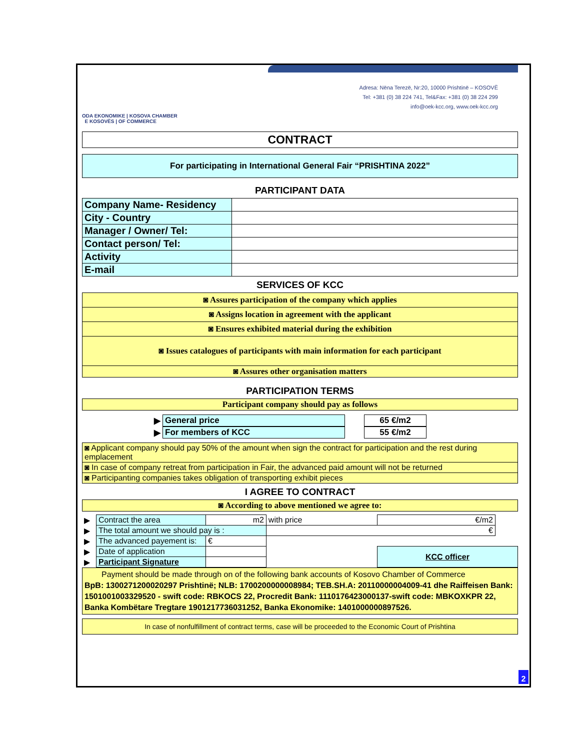ODA EKONOMIKE | KOSOVA CHAMBER
E KOSOVËS | OF COMMERCE
Adresa: Nëna Terezë, Nr:20, 10000 Prishtinë – KOSOVË
Tel: +381 (0) 38 224 741, Tel&Fax: +381 (0) 38 224 299
info@oek-kcc.org, www.oek-kcc.org
CONTRACT
For participating in International General Fair “PRISHTINA 2022”
PARTICIPANT DATA
| Company Name- Residency | |
| City - Country | |
| Manager / Owner/ Tel: | |
| Contact person/ Tel: | |
| Activity | |
| E-mail | |
SERVICES OF KCC
| ◙ Assures participation of the company which applies |
| ◙ Assigns location in agreement with the applicant |
| ◙ Ensures exhibited material during the exhibition |
| ◙ Issues catalogues of participants with main information for each participant |
| ◙ Assures other organisation matters |
PARTICIPATION TERMS
| Participant company should pay as follows |
| ▶ | General price | | 65 €/m2 |
| ▶ | For members of KCC | | 55 €/m2 |
| ◙ Applicant company should pay 50% of the amount when sign the contract for participation and the rest during emplacement |
| ◙ In case of company retreat from participation in Fair, the advanced paid amount will not be returned |
| ◙ Participanting companies takes obligation of transporting exhibit pieces |
I AGREE TO CONTRACT
| ◙ According to above mentioned we agree to: |
| ▶ | Contract the area | m2 | with price | €/m2 | |
| ▶ | The total amount we should pay is : | | € | | |
| ▶ | The advanced payement is: | € | | | |
| ▶ | Date of application | | | KCC officer | |
| ▶ | Participant Signature | | | | |
Payment should be made through on of the following bank accounts of Kosovo Chamber of Commerce
BpB: 1300271200020297 Prishtinë; NLB: 1700200000008984; TEB.SH.A: 20110000004009-41 dhe Raiffeisen Bank: 1501001003329520 - swift code: RBKOCS 22, Procredit Bank: 1110176423000137-swift code: MBKOXKPR 22, Banka Kombëtare Tregtare 1901217736031252, Banka Ekonomike: 1401000000897526.
In case of nonfulfillment of contract terms, case will be proceeded to the Economic Court of Prishtina
2